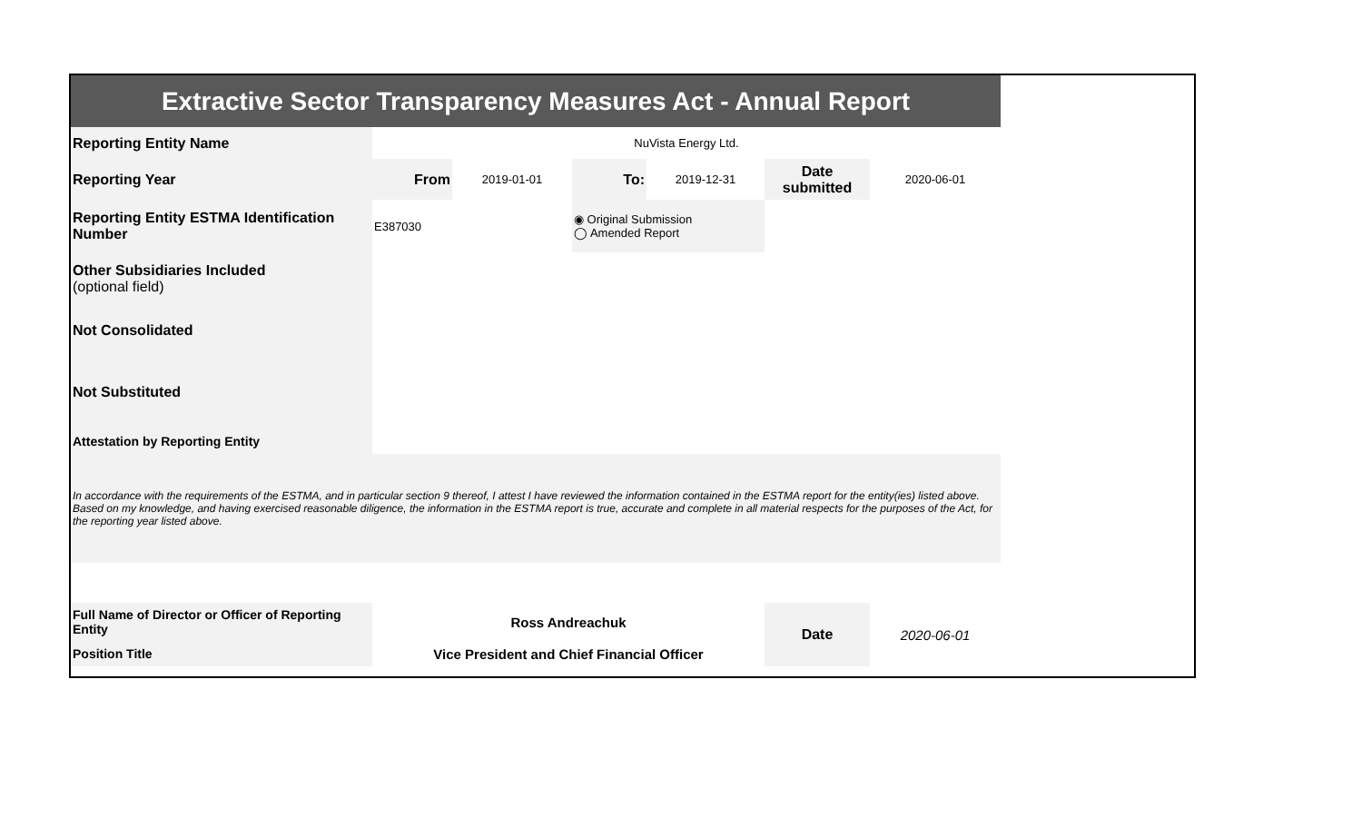| Extractive Sector Transparency Measures Act - Annual Report | | | | | | |
| Reporting Entity Name | NuVista Energy Ltd. | | | | | |
| Reporting Year | From | 2019-01-01 | To: | 2019-12-31 | Date submitted | 2020-06-01 |
| Reporting Entity ESTMA Identification Number | E387030 | | ◉ Original Submission ◯ Amended Report | | | |
| Other Subsidiaries Included (optional field) | | | | | | |
| Not Consolidated | | | | | | |
| Not Substituted | | | | | | |
| Attestation by Reporting Entity | | | | | | |
| In accordance with the requirements of the ESTMA, and in particular section 9 thereof, I attest I have reviewed the information contained in the ESTMA report for the entity(ies) listed above. Based on my knowledge, and having exercised reasonable diligence, the information in the ESTMA report is true, accurate and complete in all material respects for the purposes of the Act, for the reporting year listed above. | | | | | | |
| Full Name of Director or Officer of Reporting Entity | Ross Andreachuk | | | | Date | 2020-06-01 |
| Position Title | Vice President and Chief Financial Officer | | | | | |